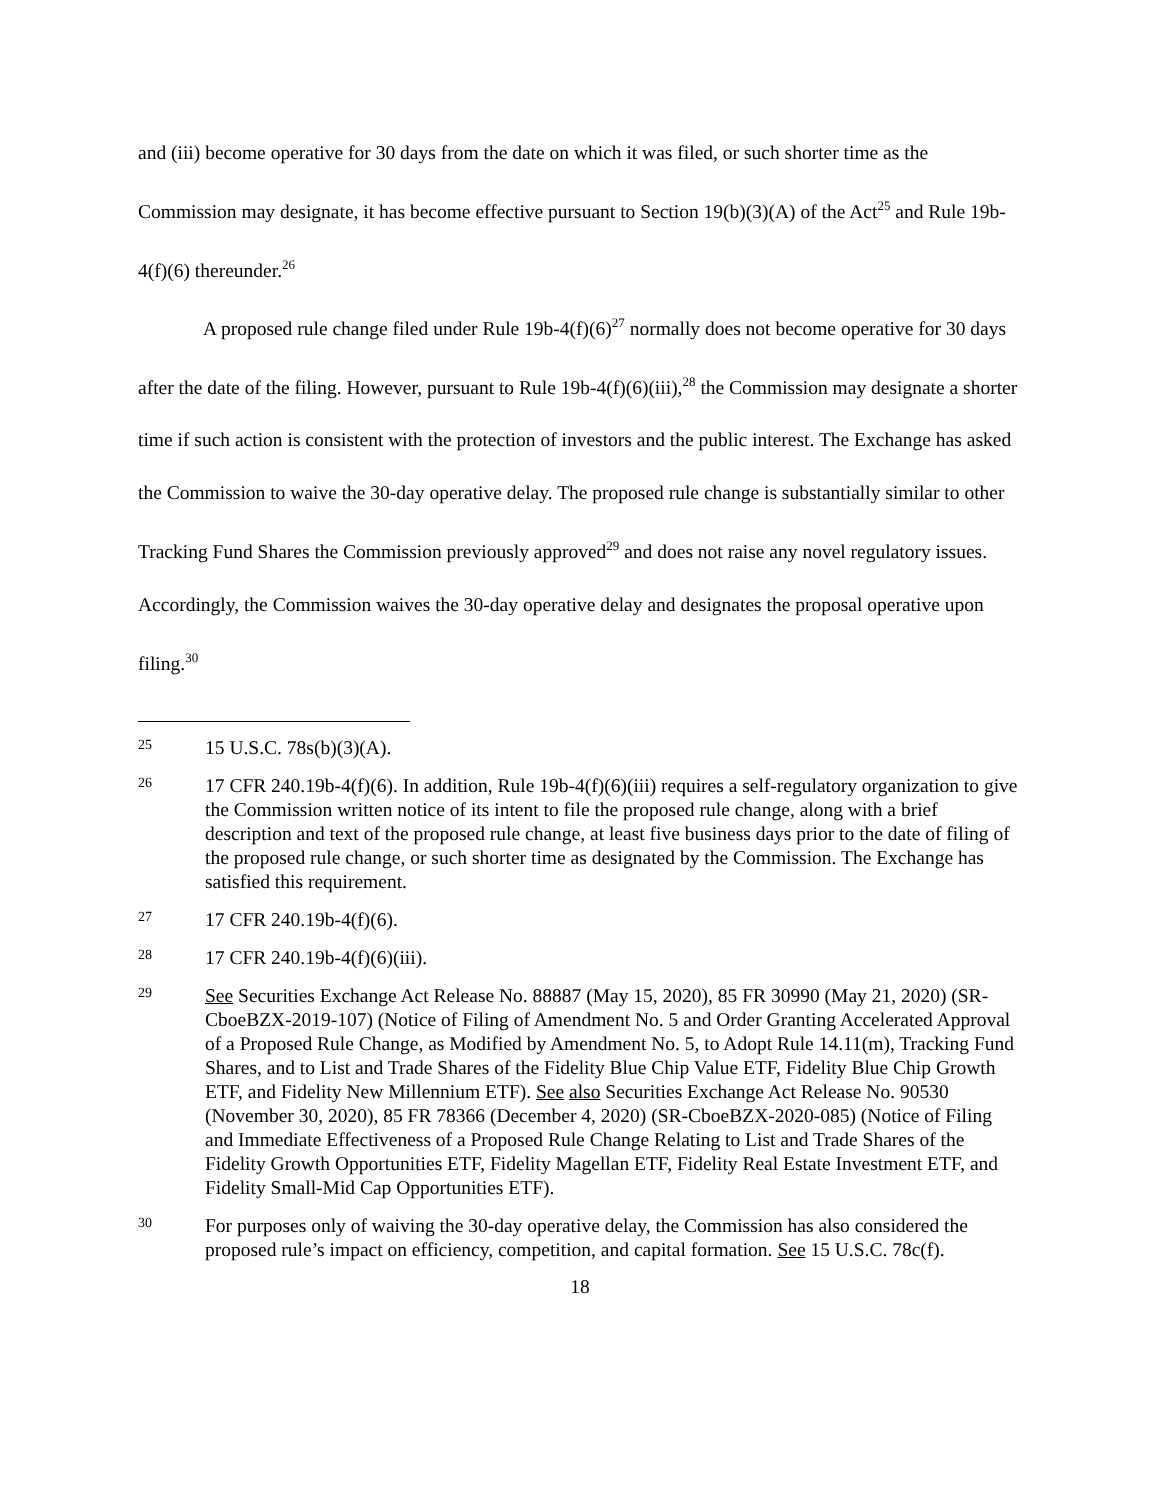and (iii) become operative for 30 days from the date on which it was filed, or such shorter time as the Commission may designate, it has become effective pursuant to Section 19(b)(3)(A) of the Act<sup>25</sup> and Rule 19b-4(f)(6) thereunder.<sup>26</sup>
A proposed rule change filed under Rule 19b-4(f)(6)<sup>27</sup> normally does not become operative for 30 days after the date of the filing. However, pursuant to Rule 19b-4(f)(6)(iii),<sup>28</sup> the Commission may designate a shorter time if such action is consistent with the protection of investors and the public interest. The Exchange has asked the Commission to waive the 30-day operative delay. The proposed rule change is substantially similar to other Tracking Fund Shares the Commission previously approved<sup>29</sup> and does not raise any novel regulatory issues. Accordingly, the Commission waives the 30-day operative delay and designates the proposal operative upon filing.<sup>30</sup>
25 15 U.S.C. 78s(b)(3)(A).
26 17 CFR 240.19b-4(f)(6). In addition, Rule 19b-4(f)(6)(iii) requires a self-regulatory organization to give the Commission written notice of its intent to file the proposed rule change, along with a brief description and text of the proposed rule change, at least five business days prior to the date of filing of the proposed rule change, or such shorter time as designated by the Commission. The Exchange has satisfied this requirement.
27 17 CFR 240.19b-4(f)(6).
28 17 CFR 240.19b-4(f)(6)(iii).
29 See Securities Exchange Act Release No. 88887 (May 15, 2020), 85 FR 30990 (May 21, 2020) (SR-CboeBZX-2019-107) (Notice of Filing of Amendment No. 5 and Order Granting Accelerated Approval of a Proposed Rule Change, as Modified by Amendment No. 5, to Adopt Rule 14.11(m), Tracking Fund Shares, and to List and Trade Shares of the Fidelity Blue Chip Value ETF, Fidelity Blue Chip Growth ETF, and Fidelity New Millennium ETF). See also Securities Exchange Act Release No. 90530 (November 30, 2020), 85 FR 78366 (December 4, 2020) (SR-CboeBZX-2020-085) (Notice of Filing and Immediate Effectiveness of a Proposed Rule Change Relating to List and Trade Shares of the Fidelity Growth Opportunities ETF, Fidelity Magellan ETF, Fidelity Real Estate Investment ETF, and Fidelity Small-Mid Cap Opportunities ETF).
30 For purposes only of waiving the 30-day operative delay, the Commission has also considered the proposed rule’s impact on efficiency, competition, and capital formation. See 15 U.S.C. 78c(f).
18